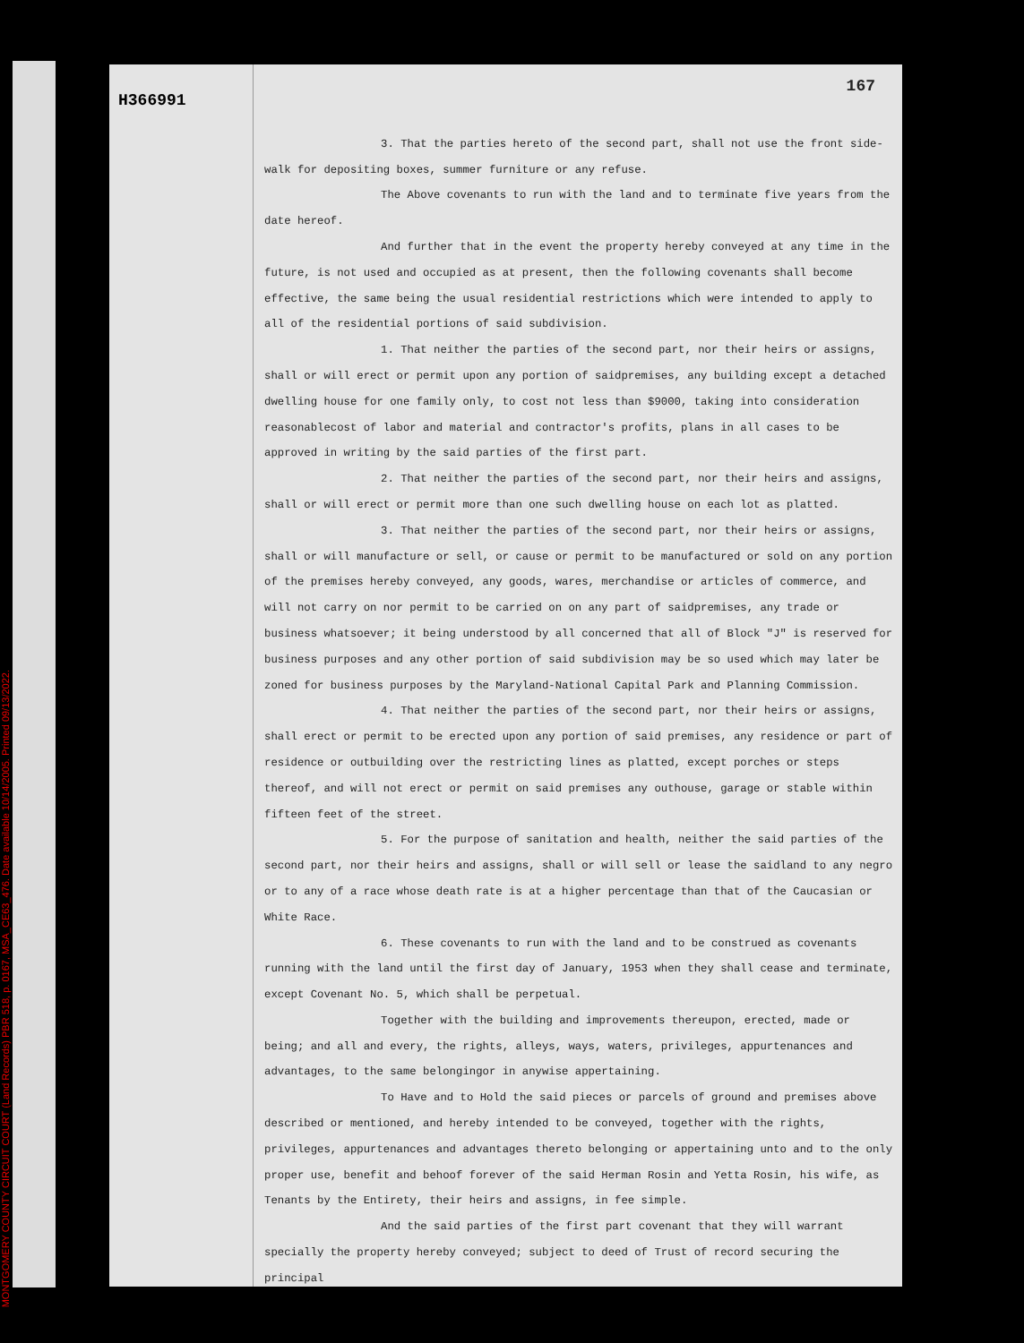MONTGOMERY COUNTY CIRCUIT COURT (Land Records) PBR 518, p. 0167, MSA_CE63_476. Date available 10/14/2005. Printed 09/13/2022.
H366991
167
3. That the parties hereto of the second part, shall not use the front side-walk for depositing boxes, summer furniture or any refuse.
The Above covenants to run with the land and to terminate five years from the date hereof.
And further that in the event the property hereby conveyed at any time in the future, is not used and occupied as at present, then the following covenants shall become effective, the same being the usual residential restrictions which were intended to apply to all of the residential portions of said subdivision.
1. That neither the parties of the second part, nor their heirs or assigns, shall or will erect or permit upon any portion of saidpremises, any building except a detached dwelling house for one family only, to cost not less than $9000, taking into consideration reasonablecost of labor and material and contractor's profits, plans in all cases to be approved in writing by the said parties of the first part.
2. That neither the parties of the second part, nor their heirs and assigns, shall or will erect or permit more than one such dwelling house on each lot as platted.
3. That neither the parties of the second part, nor their heirs or assigns, shall or will manufacture or sell, or cause or permit to be manufactured or sold on any portion of the premises hereby conveyed, any goods, wares, merchandise or articles of commerce, and will not carry on nor permit to be carried on on any part of saidpremises, any trade or business whatsoever; it being understood by all concerned that all of Block "J" is reserved for business purposes and any other portion of said subdivision may be so used which may later be zoned for business purposes by the Maryland-National Capital Park and Planning Commission.
4. That neither the parties of the second part, nor their heirs or assigns, shall erect or permit to be erected upon any portion of said premises, any residence or part of residence or outbuilding over the restricting lines as platted, except porches or steps thereof, and will not erect or permit on said premises any outhouse, garage or stable within fifteen feet of the street.
5. For the purpose of sanitation and health, neither the said parties of the second part, nor their heirs and assigns, shall or will sell or lease the saidland to any negro or to any of a race whose death rate is at a higher percentage than that of the Caucasian or White Race.
6. These covenants to run with the land and to be construed as covenants running with the land until the first day of January, 1953 when they shall cease and terminate, except Covenant No. 5, which shall be perpetual.
Together with the building and improvements thereupon, erected, made or being; and all and every, the rights, alleys, ways, waters, privileges, appurtenances and advantages, to the same belongingor in anywise appertaining.
To Have and to Hold the said pieces or parcels of ground and premises above described or mentioned, and hereby intended to be conveyed, together with the rights, privileges, appurtenances and advantages thereto belonging or appertaining unto and to the only proper use, benefit and behoof forever of the said Herman Rosin and Yetta Rosin, his wife, as Tenants by the Entirety, their heirs and assigns, in fee simple.
And the said parties of the first part covenant that they will warrant specially the property hereby conveyed; subject to deed of Trust of record securing the principal